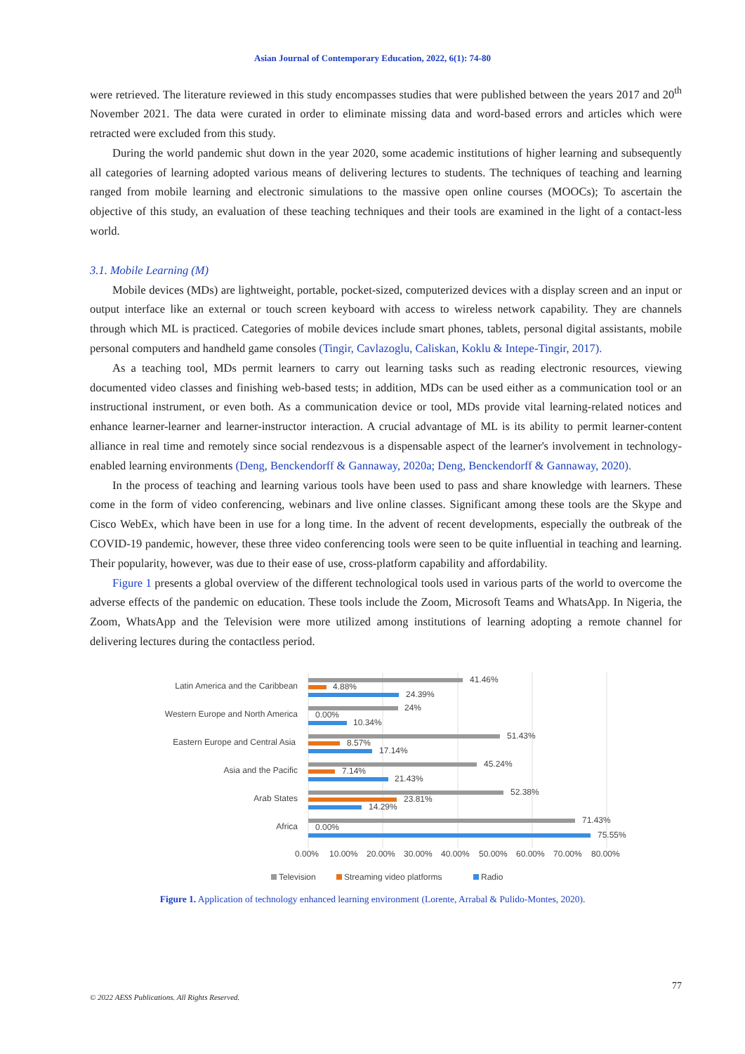Asian Journal of Contemporary Education, 2022, 6(1): 74-80
were retrieved. The literature reviewed in this study encompasses studies that were published between the years 2017 and 20<sup>th</sup> November 2021. The data were curated in order to eliminate missing data and word-based errors and articles which were retracted were excluded from this study.
During the world pandemic shut down in the year 2020, some academic institutions of higher learning and subsequently all categories of learning adopted various means of delivering lectures to students. The techniques of teaching and learning ranged from mobile learning and electronic simulations to the massive open online courses (MOOCs); To ascertain the objective of this study, an evaluation of these teaching techniques and their tools are examined in the light of a contact-less world.
3.1. Mobile Learning (M)
Mobile devices (MDs) are lightweight, portable, pocket-sized, computerized devices with a display screen and an input or output interface like an external or touch screen keyboard with access to wireless network capability. They are channels through which ML is practiced. Categories of mobile devices include smart phones, tablets, personal digital assistants, mobile personal computers and handheld game consoles (Tingir, Cavlazoglu, Caliskan, Koklu & Intepe-Tingir, 2017).
As a teaching tool, MDs permit learners to carry out learning tasks such as reading electronic resources, viewing documented video classes and finishing web-based tests; in addition, MDs can be used either as a communication tool or an instructional instrument, or even both. As a communication device or tool, MDs provide vital learning-related notices and enhance learner-learner and learner-instructor interaction. A crucial advantage of ML is its ability to permit learner-content alliance in real time and remotely since social rendezvous is a dispensable aspect of the learner's involvement in technology-enabled learning environments (Deng, Benckendorff & Gannaway, 2020a; Deng, Benckendorff & Gannaway, 2020).
In the process of teaching and learning various tools have been used to pass and share knowledge with learners. These come in the form of video conferencing, webinars and live online classes. Significant among these tools are the Skype and Cisco WebEx, which have been in use for a long time. In the advent of recent developments, especially the outbreak of the COVID-19 pandemic, however, these three video conferencing tools were seen to be quite influential in teaching and learning. Their popularity, however, was due to their ease of use, cross-platform capability and affordability.
Figure 1 presents a global overview of the different technological tools used in various parts of the world to overcome the adverse effects of the pandemic on education. These tools include the Zoom, Microsoft Teams and WhatsApp. In Nigeria, the Zoom, WhatsApp and the Television were more utilized among institutions of learning adopting a remote channel for delivering lectures during the contactless period.
Latin America and the Caribbean
Western Europe and North America
Eastern Europe and Central Asia
Asia and the Pacific
Arab States
Africa
41.46%
4.88%
24.39%
24%
0.00%
10.34%
51.43%
8.57%
17.14%
45.24%
7.14%
21.43%
52.38%
23.81%
14.29%
71.43%
0.00%
75.55%
0.00%
10.00%
20.00%
30.00%
40.00%
50.00%
60.00%
70.00%
80.00%
Television
Streaming video platforms
Radio
Figure 1. Application of technology enhanced learning environment (Lorente, Arrabal & Pulido-Montes, 2020).
77
© 2022 AESS Publications. All Rights Reserved.